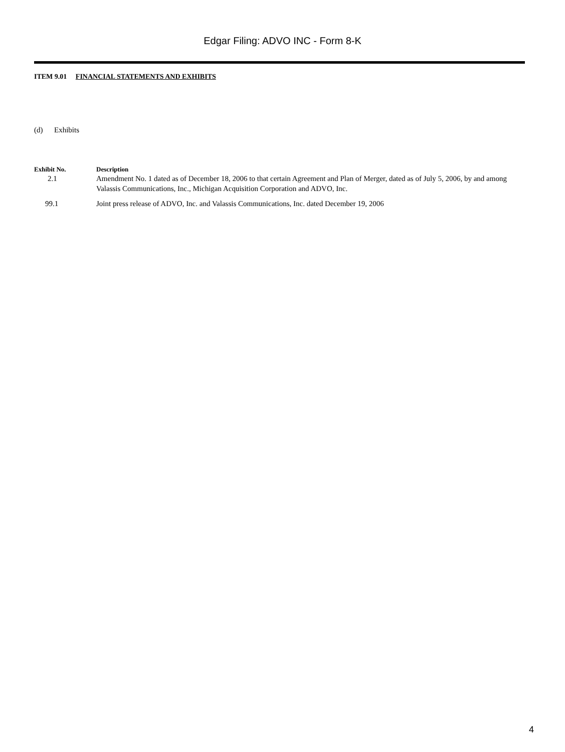Edgar Filing: ADVO INC - Form 8-K
ITEM 9.01 FINANCIAL STATEMENTS AND EXHIBITS
(d) Exhibits
| Exhibit No. | Description |
| --- | --- |
| 2.1 | Amendment No. 1 dated as of December 18, 2006 to that certain Agreement and Plan of Merger, dated as of July 5, 2006, by and among Valassis Communications, Inc., Michigan Acquisition Corporation and ADVO, Inc. |
| 99.1 | Joint press release of ADVO, Inc. and Valassis Communications, Inc. dated December 19, 2006 |
4